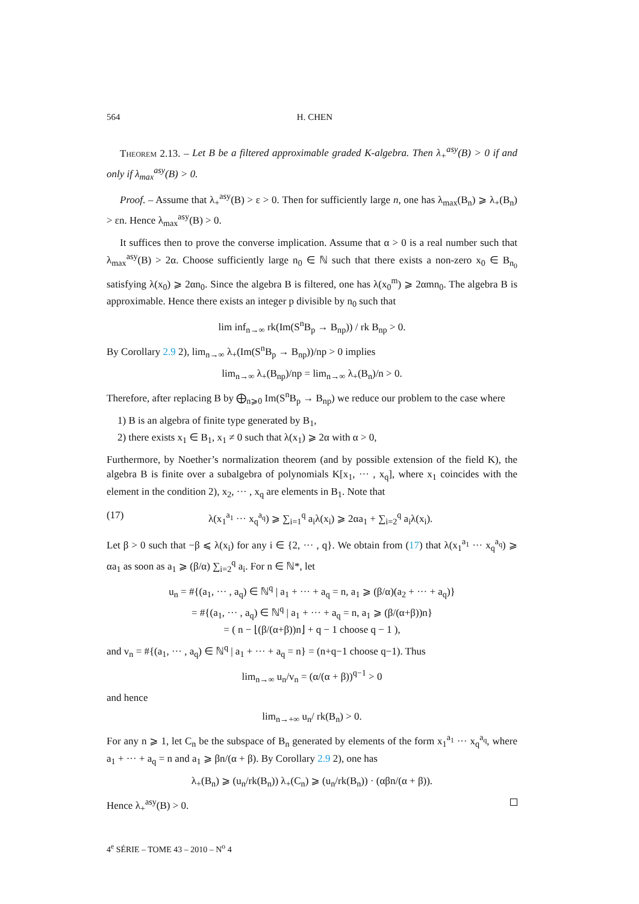564 H. CHEN
Theorem 2.13. – Let B be a filtered approximable graded K-algebra. Then λ<sub>+</sub><sup>asy</sup>(B) > 0 if and only if λ<sub>max</sub><sup>asy</sup>(B) > 0.
Proof. – Assume that λ<sub>+</sub><sup>asy</sup>(B) > ε > 0. Then for sufficiently large n, one has λ<sub>max</sub>(B<sub>n</sub>) ⩾ λ<sub>+</sub>(B<sub>n</sub>) > εn. Hence λ<sub>max</sub><sup>asy</sup>(B) > 0.
It suffices then to prove the converse implication. Assume that α > 0 is a real number such that λ<sub>max</sub><sup>asy</sup>(B) > 2α. Choose sufficiently large n<sub>0</sub> ∈ ℕ such that there exists a non-zero x<sub>0</sub> ∈ B<sub>n<sub>0</sub></sub> satisfying λ(x<sub>0</sub>) ⩾ 2αn<sub>0</sub>. Since the algebra B is filtered, one has λ(x<sub>0</sub><sup>m</sup>) ⩾ 2αmn<sub>0</sub>. The algebra B is approximable. Hence there exists an integer p divisible by n<sub>0</sub> such that
lim inf<sub>n→∞</sub> rk(Im(S<sup>n</sup>B<sub>p</sub> → B<sub>np</sub>)) / rk B<sub>np</sub> > 0.
By Corollary 2.9 2), lim<sub>n→∞</sub> λ<sub>+</sub>(Im(S<sup>n</sup>B<sub>p</sub> → B<sub>np</sub>))/np > 0 implies
lim<sub>n→∞</sub> λ<sub>+</sub>(B<sub>np</sub>)/np = lim<sub>n→∞</sub> λ<sub>+</sub>(B<sub>n</sub>)/n > 0.
Therefore, after replacing B by ⨁<sub>n⩾0</sub> Im(S<sup>n</sup>B<sub>p</sub> → B<sub>np</sub>) we reduce our problem to the case where
1) B is an algebra of finite type generated by B<sub>1</sub>,
2) there exists x<sub>1</sub> ∈ B<sub>1</sub>, x<sub>1</sub> ≠ 0 such that λ(x<sub>1</sub>) ⩾ 2α with α > 0,
Furthermore, by Noether’s normalization theorem (and by possible extension of the field K), the algebra B is finite over a subalgebra of polynomials K[x<sub>1</sub>, ··· , x<sub>q</sub>], where x<sub>1</sub> coincides with the element in the condition 2), x<sub>2</sub>, ··· , x<sub>q</sub> are elements in B<sub>1</sub>. Note that
(17) λ(x<sub>1</sub><sup>a<sub>1</sub></sup> ··· x<sub>q</sub><sup>a<sub>q</sub></sup>) ⩾ ∑<sub>i=1</sub><sup>q</sup> a<sub>i</sub>λ(x<sub>i</sub>) ⩾ 2αa<sub>1</sub> + ∑<sub>i=2</sub><sup>q</sup> a<sub>i</sub>λ(x<sub>i</sub>).
Let β > 0 such that −β ⩽ λ(x<sub>i</sub>) for any i ∈ {2, ··· , q}. We obtain from (17) that λ(x<sub>1</sub><sup>a<sub>1</sub></sup> ··· x<sub>q</sub><sup>a<sub>q</sub></sup>) ⩾ αa<sub>1</sub> as soon as a<sub>1</sub> ⩾ (β/α) ∑<sub>i=2</sub><sup>q</sup> a<sub>i</sub>. For n ∈ ℕ*, let
u<sub>n</sub> = #{(a<sub>1</sub>, ··· , a<sub>q</sub>) ∈ ℕ<sup>q</sup> | a<sub>1</sub> + ··· + a<sub>q</sub> = n, a<sub>1</sub> ⩾ (β/α)(a<sub>2</sub> + ··· + a<sub>q</sub>)}
= #{(a<sub>1</sub>, ··· , a<sub>q</sub>) ∈ ℕ<sup>q</sup> | a<sub>1</sub> + ··· + a<sub>q</sub> = n, a<sub>1</sub> ⩾ (β/(α+β))n}
= ( n − ⌊(β/(α+β))n⌋ + q − 1 choose q − 1 ),
and v<sub>n</sub> = #{(a<sub>1</sub>, ··· , a<sub>q</sub>) ∈ ℕ<sup>q</sup> | a<sub>1</sub> + ··· + a<sub>q</sub> = n} = (n+q−1 choose q−1). Thus
lim<sub>n→∞</sub> u<sub>n</sub>/v<sub>n</sub> = (α/(α + β))<sup>q−1</sup> > 0
and hence
lim<sub>n→+∞</sub> u<sub>n</sub>/ rk(B<sub>n</sub>) > 0.
For any n ⩾ 1, let C<sub>n</sub> be the subspace of B<sub>n</sub> generated by elements of the form x<sub>1</sub><sup>a<sub>1</sub></sup> ··· x<sub>q</sub><sup>a<sub>q</sub></sup>, where a<sub>1</sub> + ··· + a<sub>q</sub> = n and a<sub>1</sub> ⩾ βn/(α + β). By Corollary 2.9 2), one has
λ<sub>+</sub>(B<sub>n</sub>) ⩾ (u<sub>n</sub>/rk(B<sub>n</sub>)) λ<sub>+</sub>(C<sub>n</sub>) ⩾ (u<sub>n</sub>/rk(B<sub>n</sub>)) · (αβn/(α + β)).
Hence λ<sub>+</sub><sup>asy</sup>(B) > 0.
4<sup>e</sup> SÉRIE – TOME 43 – 2010 – N<sup>o</sup> 4